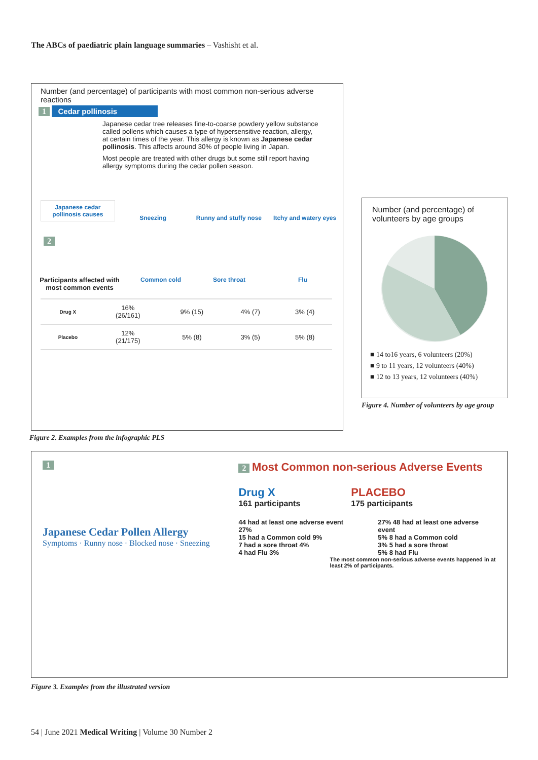The ABCs of paediatric plain language summaries – Vashisht et al.
Number (and percentage) of participants with most common non-serious adverse reactions
1 Cedar pollinosis
Japanese cedar tree releases fine-to-coarse powdery yellow substance called pollens which causes a type of hypersensitive reaction, allergy, at certain times of the year. This allergy is known as Japanese cedar pollinosis. This affects around 30% of people living in Japan.
Most people are treated with other drugs but some still report having allergy symptoms during the cedar pollen season.
Japanese cedar pollinosis causes
Sneezing
Runny and stuffy nose
Itchy and watery eyes
2
Participants affected with most common events
Common cold Sore throat Flu
| Drug X | 16% (26/161) | 9% (15) | 4% (7) | 3% (4) |
| Placebo | 12% (21/175) | 5% (8) | 3% (5) | 5% (8) |
Figure 2. Examples from the infographic PLS
Number (and percentage) of volunteers by age groups
■ 14 to16 years, 6 volunteers (20%)
■ 9 to 11 years, 12 volunteers (40%)
■ 12 to 13 years, 12 volunteers (40%)
Figure 4. Number of volunteers by age group
1
Japanese Cedar Pollen Allergy
Symptoms · Runny nose · Blocked nose · Sneezing
2 Most Common non-serious Adverse Events
Drug X
161 participants
PLACEBO
175 participants
44 had at least one adverse event 27%
15 had a Common cold 9%
7 had a sore throat 4%
4 had Flu 3%
27% 48 had at least one adverse event
5% 8 had a Common cold
3% 5 had a sore throat
5% 8 had Flu
The most common non-serious adverse events happened in at least 2% of participants.
Figure 3. Examples from the illustrated version
54 | June 2021 Medical Writing | Volume 30 Number 2